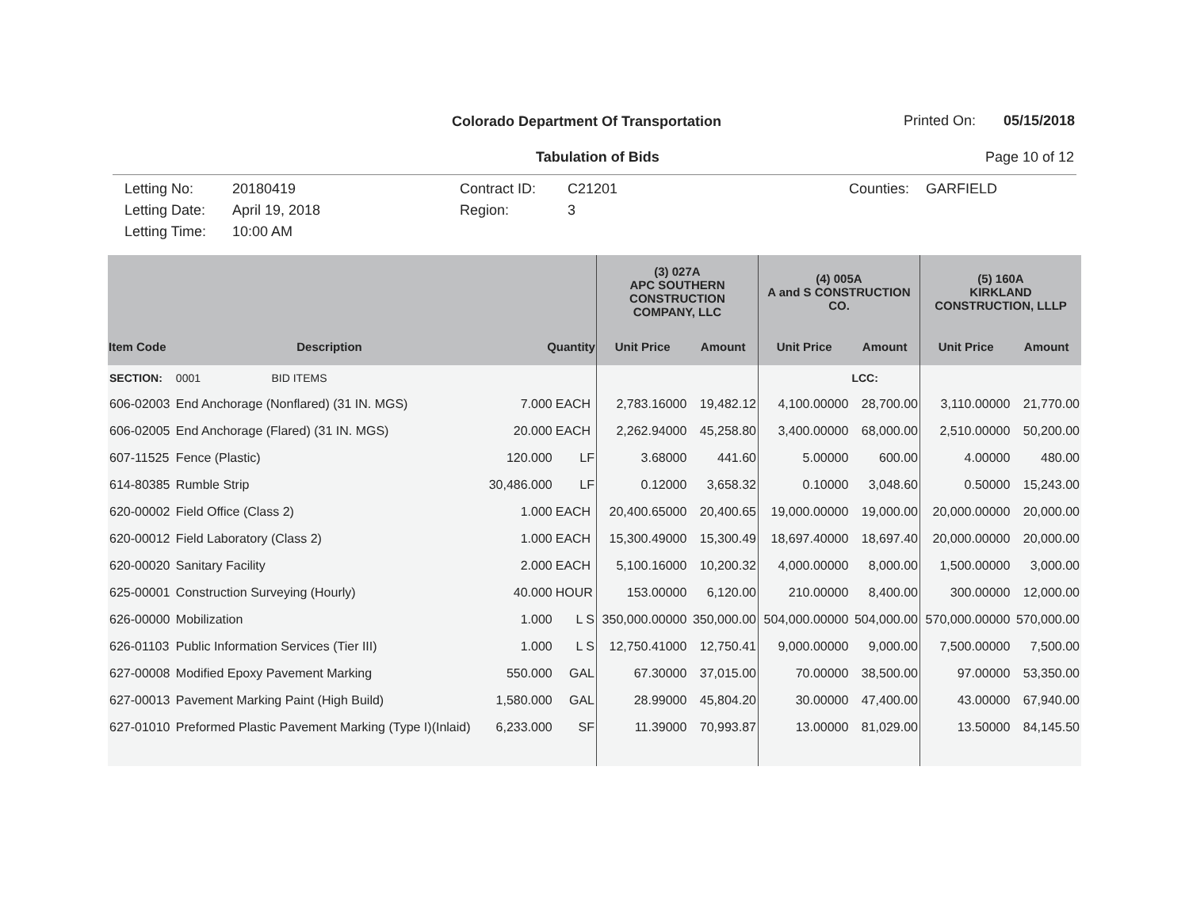Colorado Department Of Transportation Printed On: 05/15/2018
Tabulation of Bids Page 10 of 12
Letting No:
Letting Date:
Letting Time:
20180419
April 19, 2018
10:00 AM
Contract ID:
Region:
C21201
3
Counties:
GARFIELD
| | | | | (3) 027A APC SOUTHERN CONSTRUCTION COMPANY, LLC | | (4) 005A A and S CONSTRUCTION CO. | | (5) 160A KIRKLAND CONSTRUCTION, LLLP | |
| --- | --- | --- | --- | --- | --- | --- | --- | --- | --- |
| Item Code | Description | Quantity | | Unit Price | Amount | Unit Price | Amount | Unit Price | Amount |
| SECTION: | 0001 BID ITEMS | | | | | | LCC: | | |
| 606-02003 | End Anchorage (Nonflared) (31 IN. MGS) | 7.000 | EACH | 2,783.16000 | 19,482.12 | 4,100.00000 | 28,700.00 | 3,110.00000 | 21,770.00 |
| 606-02005 | End Anchorage (Flared) (31 IN. MGS) | 20.000 | EACH | 2,262.94000 | 45,258.80 | 3,400.00000 | 68,000.00 | 2,510.00000 | 50,200.00 |
| 607-11525 | Fence (Plastic) | 120.000 | LF | 3.68000 | 441.60 | 5.00000 | 600.00 | 4.00000 | 480.00 |
| 614-80385 | Rumble Strip | 30,486.000 | LF | 0.12000 | 3,658.32 | 0.10000 | 3,048.60 | 0.50000 | 15,243.00 |
| 620-00002 | Field Office (Class 2) | 1.000 | EACH | 20,400.65000 | 20,400.65 | 19,000.00000 | 19,000.00 | 20,000.00000 | 20,000.00 |
| 620-00012 | Field Laboratory (Class 2) | 1.000 | EACH | 15,300.49000 | 15,300.49 | 18,697.40000 | 18,697.40 | 20,000.00000 | 20,000.00 |
| 620-00020 | Sanitary Facility | 2.000 | EACH | 5,100.16000 | 10,200.32 | 4,000.00000 | 8,000.00 | 1,500.00000 | 3,000.00 |
| 625-00001 | Construction Surveying (Hourly) | 40.000 | HOUR | 153.00000 | 6,120.00 | 210.00000 | 8,400.00 | 300.00000 | 12,000.00 |
| 626-00000 | Mobilization | 1.000 | L S | 350,000.00000 | 350,000.00 | 504,000.00000 | 504,000.00 | 570,000.00000 | 570,000.00 |
| 626-01103 | Public Information Services (Tier III) | 1.000 | L S | 12,750.41000 | 12,750.41 | 9,000.00000 | 9,000.00 | 7,500.00000 | 7,500.00 |
| 627-00008 | Modified Epoxy Pavement Marking | 550.000 | GAL | 67.30000 | 37,015.00 | 70.00000 | 38,500.00 | 97.00000 | 53,350.00 |
| 627-00013 | Pavement Marking Paint (High Build) | 1,580.000 | GAL | 28.99000 | 45,804.20 | 30.00000 | 47,400.00 | 43.00000 | 67,940.00 |
| 627-01010 | Preformed Plastic Pavement Marking (Type I)(Inlaid) | 6,233.000 | SF | 11.39000 | 70,993.87 | 13.00000 | 81,029.00 | 13.50000 | 84,145.50 |